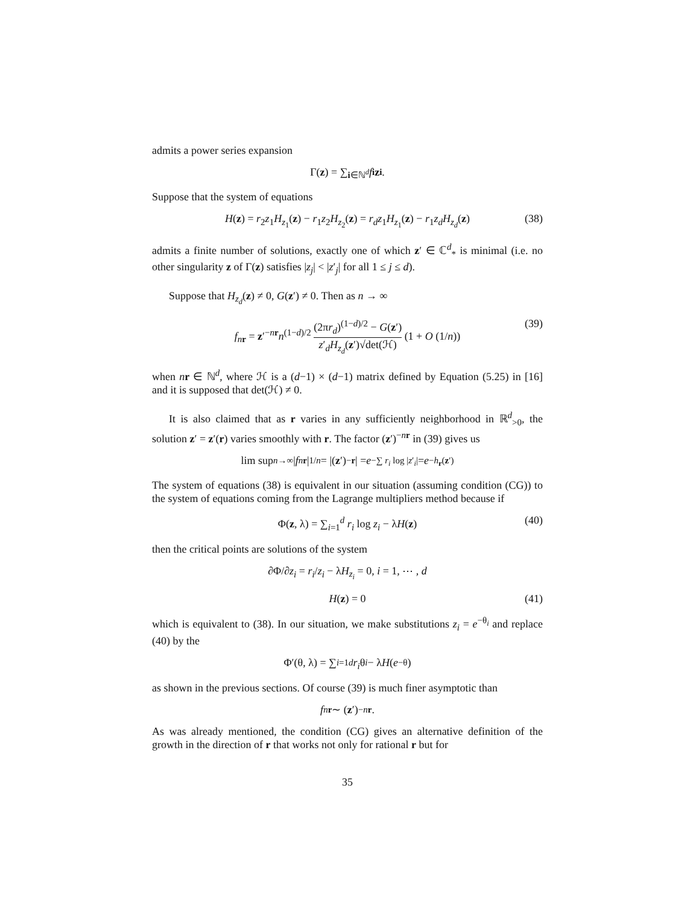admits a power series expansion
Γ(z) = ∑<sub>i∈ℕ<sup>d</sup></sub> f<sub>i</sub> z<sup>i</sup>.
Suppose that the system of equations
H(z) = r<sub>2</sub>z<sub>1</sub>H<sub>z<sub>1</sub></sub>(z) − r<sub>1</sub>z<sub>2</sub>H<sub>z<sub>2</sub></sub>(z) = r<sub>d</sub>z<sub>1</sub>H<sub>z<sub>1</sub></sub>(z) − r<sub>1</sub>z<sub>d</sub>H<sub>z<sub>d</sub></sub>(z) (38)
admits a finite number of solutions, exactly one of which z′ ∈ ℂ<sup>d</sup><sub>*</sub> is minimal (i.e. no other singularity z of Γ(z) satisfies |z<sub>j</sub>| < |z′<sub>j</sub>| for all 1 ≤ j ≤ d).
Suppose that H<sub>z<sub>d</sub></sub>(z) ≠ 0, G(z′) ≠ 0. Then as n → ∞
f<sub>nr</sub> = z′<sup>−nr</sup>n<sup>(1−d)/2</sup> (2πr<sub>d</sub>)<sup>(1−d)/2</sup> − G(z′) z′<sub>d</sub>H<sub>z<sub>d</sub></sub>(z′)√det(ℋ) (1 + O (1/n)) (39)
when nr ∈ ℕ<sup>d</sup>, where ℋ is a (d−1) × (d−1) matrix defined by Equation (5.25) in [16] and it is supposed that det(ℋ) ≠ 0.
It is also claimed that as r varies in any sufficiently neighborhood in ℝ<sup>d</sup><sub>>0</sub>, the solution z′ = z′(r) varies smoothly with r. The factor (z′)<sup>−nr</sup> in (39) gives us
lim sup<sub>n→∞</sub> | f<sub>nr</sub> |<sup>1/n</sup> = |(z ′)<sup>−r</sup> | = e<sup>−∑ r<sub>i</sub> log |z′<sub>i</sub>|</sup> = e<sup>−h<sub>r</sub>(z′)</sup>
The system of equations (38) is equivalent in our situation (assuming condition (CG)) to the system of equations coming from the Lagrange multipliers method because if
Φ(z, λ) = ∑<sub>i=1</sub><sup>d</sup> r<sub>i</sub> log z<sub>i</sub> − λH(z) (40)
then the critical points are solutions of the system
∂Φ/∂z<sub>i</sub> = r<sub>i</sub>/z<sub>i</sub> − λH<sub>z<sub>i</sub></sub> = 0, i = 1, ⋯ , d
H(z) = 0 (41)
which is equivalent to (38). In our situation, we make substitutions z<sub>i</sub> = e<sup>−θ<sub>i</sub></sup> and replace (40) by the
Φ′(θ, λ) = ∑<sub>i=1</sub><sup>d</sup> r<sub>i</sub> θ<sub>i</sub> − λ H (e<sup>−θ</sup>)
as shown in the previous sections. Of course (39) is much finer asymptotic than
f<sub>nr</sub> ∼ (z ′)<sup>−nr</sup>.
As was already mentioned, the condition (CG) gives an alternative definition of the growth in the direction of r that works not only for rational r but for
35